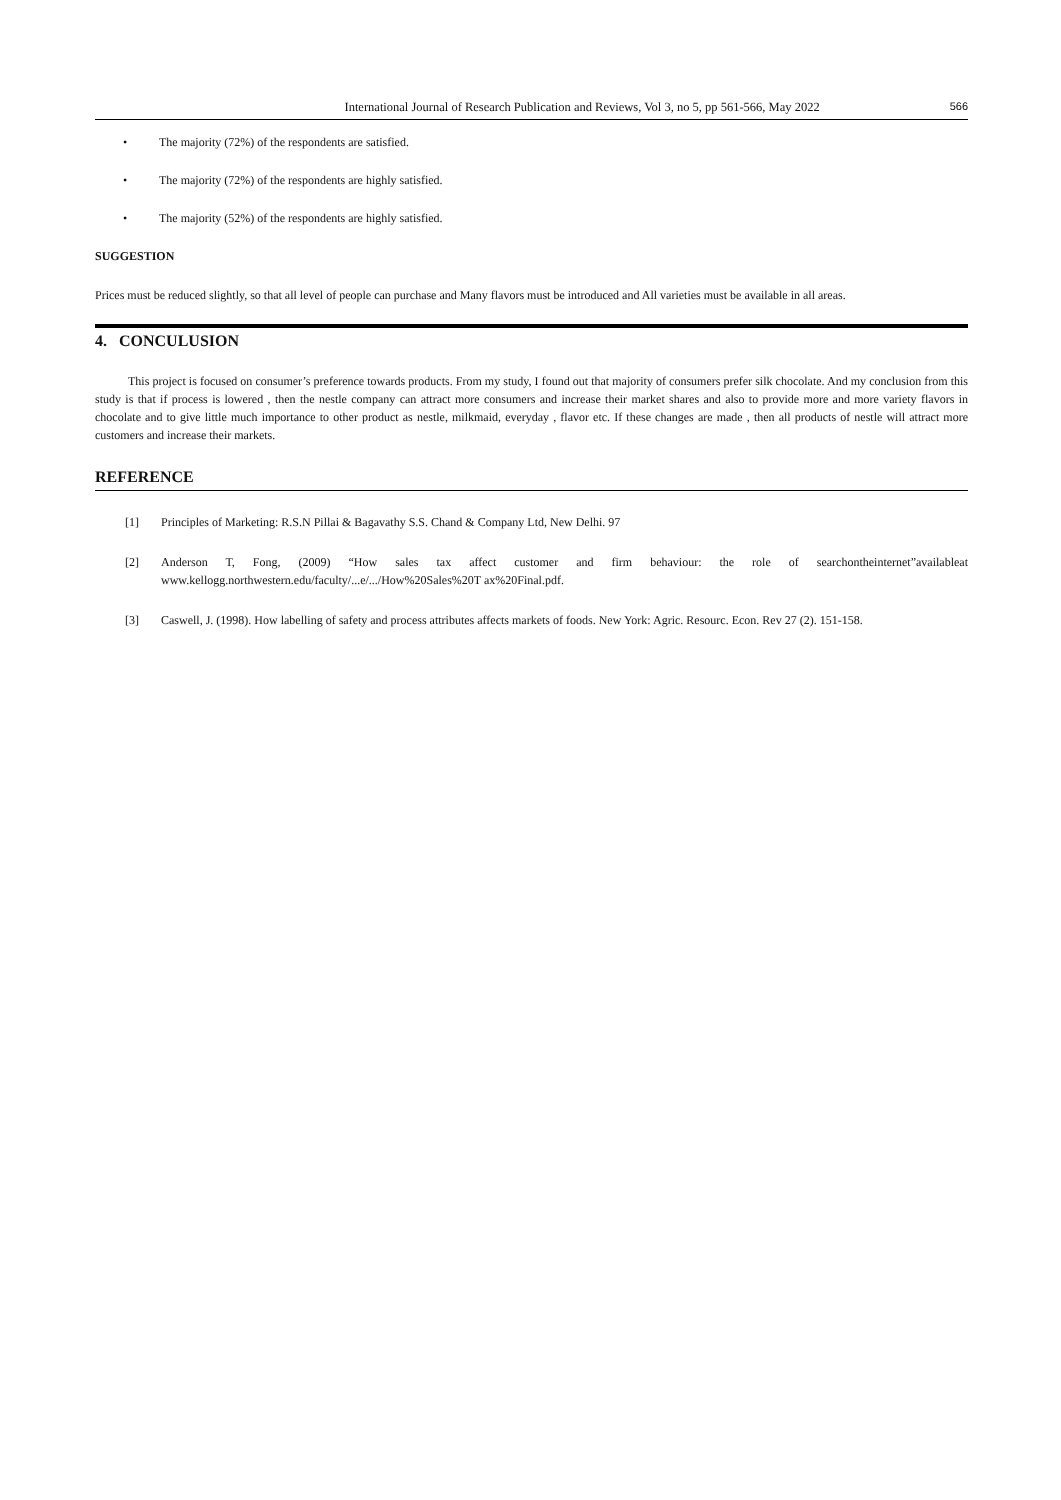International Journal of Research Publication and Reviews, Vol 3, no 5, pp 561-566, May 2022 566
• The majority (72%) of the respondents are satisfied.
• The majority (72%) of the respondents are highly satisfied.
• The majority (52%) of the respondents are highly satisfied.
SUGGESTION
Prices must be reduced slightly, so that all level of people can purchase and Many flavors must be introduced and All varieties must be available in all areas.
4. CONCULUSION
This project is focused on consumer’s preference towards products. From my study, I found out that majority of consumers prefer silk chocolate. And my conclusion from this study is that if process is lowered , then the nestle company can attract more consumers and increase their market shares and also to provide more and more variety flavors in chocolate and to give little much importance to other product as nestle, milkmaid, everyday , flavor etc. If these changes are made , then all products of nestle will attract more customers and increase their markets.
REFERENCE
[1] Principles of Marketing: R.S.N Pillai & Bagavathy S.S. Chand & Company Ltd, New Delhi. 97
[2] Anderson T, Fong, (2009) “How sales tax affect customer and firm behaviour: the role of searchontheinternet”availableat www.kellogg.northwestern.edu/faculty/...e/.../How%20Sales%20T ax%20Final.pdf.
[3] Caswell, J. (1998). How labelling of safety and process attributes affects markets of foods. New York: Agric. Resourc. Econ. Rev 27 (2). 151-158.